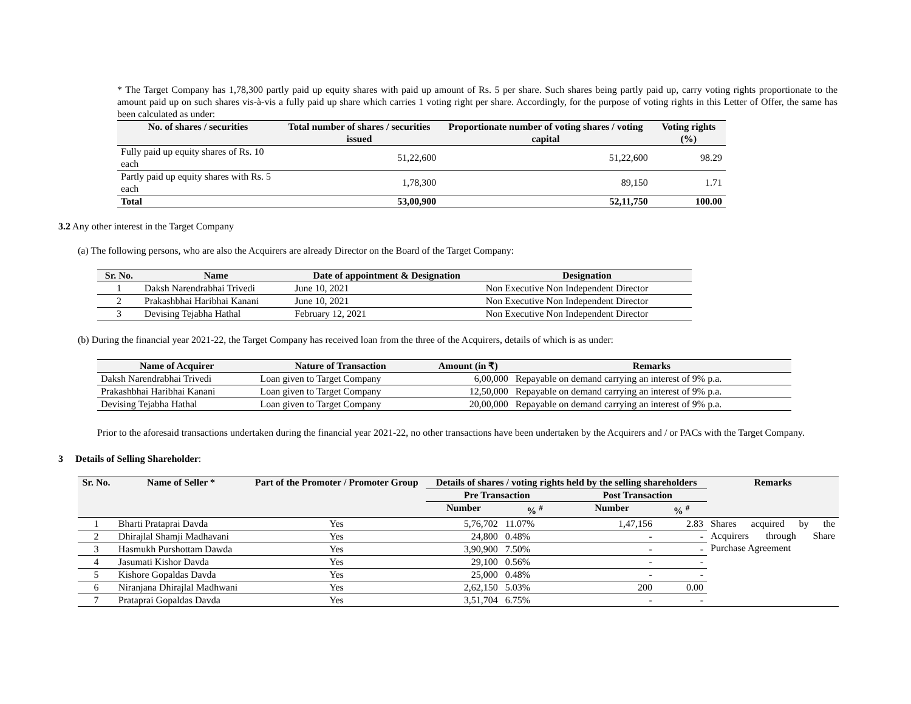* The Target Company has 1,78,300 partly paid up equity shares with paid up amount of Rs. 5 per share. Such shares being partly paid up, carry voting rights proportionate to the amount paid up on such shares vis-à-vis a fully paid up share which carries 1 voting right per share. Accordingly, for the purpose of voting rights in this Letter of Offer, the same has been calculated as under:
| No. of shares / securities | Total number of shares / securities issued | Proportionate number of voting shares / voting capital | Voting rights (%) |
| --- | --- | --- | --- |
| Fully paid up equity shares of Rs. 10 each | 51,22,600 | 51,22,600 | 98.29 |
| Partly paid up equity shares with Rs. 5 each | 1,78,300 | 89,150 | 1.71 |
| Total | 53,00,900 | 52,11,750 | 100.00 |
3.2 Any other interest in the Target Company
(a) The following persons, who are also the Acquirers are already Director on the Board of the Target Company:
| Sr. No. | Name | Date of appointment & Designation | Designation |
| --- | --- | --- | --- |
| 1 | Daksh Narendrabhai Trivedi | June 10, 2021 | Non Executive Non Independent Director |
| 2 | Prakashbhai Haribhai Kanani | June 10, 2021 | Non Executive Non Independent Director |
| 3 | Devising Tejabha Hathal | February 12, 2021 | Non Executive Non Independent Director |
(b) During the financial year 2021-22, the Target Company has received loan from the three of the Acquirers, details of which is as under:
| Name of Acquirer | Nature of Transaction | Amount (in ₹) | Remarks |
| --- | --- | --- | --- |
| Daksh Narendrabhai Trivedi | Loan given to Target Company | 6,00,000 | Repayable on demand carrying an interest of 9% p.a. |
| Prakashbhai Haribhai Kanani | Loan given to Target Company | 12,50,000 | Repayable on demand carrying an interest of 9% p.a. |
| Devising Tejabha Hathal | Loan given to Target Company | 20,00,000 | Repayable on demand carrying an interest of 9% p.a. |
Prior to the aforesaid transactions undertaken during the financial year 2021-22, no other transactions have been undertaken by the Acquirers and / or PACs with the Target Company.
3 Details of Selling Shareholder:
| Sr. No. | Name of Seller * | Part of the Promoter / Promoter Group | Details of shares / voting rights held by the selling shareholders | | | | Remarks |
| --- | --- | --- | --- | --- | --- | --- | --- |
| | | | Pre Transaction | | Post Transaction | | |
| | | | Number | % <sup>#</sup> | Number | % <sup>#</sup> | |
| 1 | Bharti Prataprai Davda | Yes | 5,76,702 | 11.07% | 1,47,156 | 2.83 | Shares acquired by the Acquirers through Share Purchase Agreement |
| 2 | Dhirajlal Shamji Madhavani | Yes | 24,800 | 0.48% | - | - | |
| 3 | Hasmukh Purshottam Dawda | Yes | 3,90,900 | 7.50% | - | - | |
| 4 | Jasumati Kishor Davda | Yes | 29,100 | 0.56% | - | - | |
| 5 | Kishore Gopaldas Davda | Yes | 25,000 | 0.48% | - | - | |
| 6 | Niranjana Dhirajlal Madhwani | Yes | 2,62,150 | 5.03% | 200 | 0.00 | |
| 7 | Prataprai Gopaldas Davda | Yes | 3,51,704 | 6.75% | - | - | |